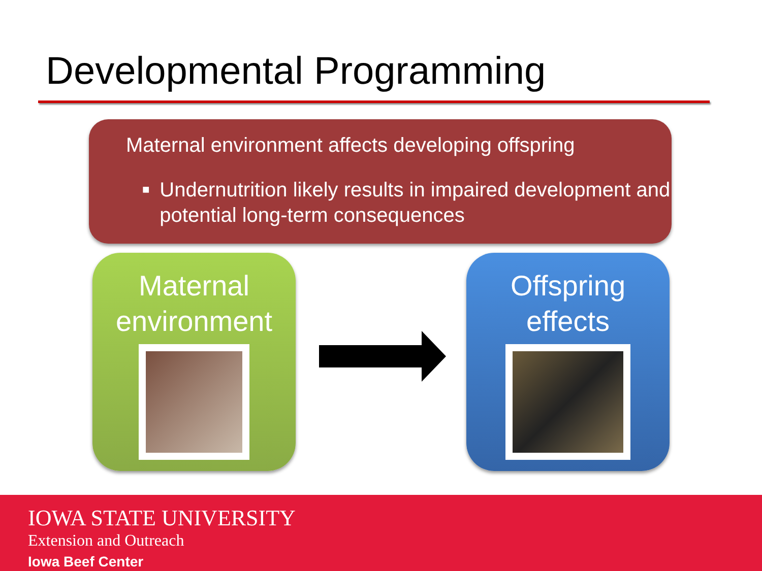Developmental Programming
Maternal environment affects developing offspring
■ Undernutrition likely results in impaired development and potential long-term consequences
Maternal environment
Offspring effects
IOWA STATE UNIVERSITY
Extension and Outreach
Iowa Beef Center